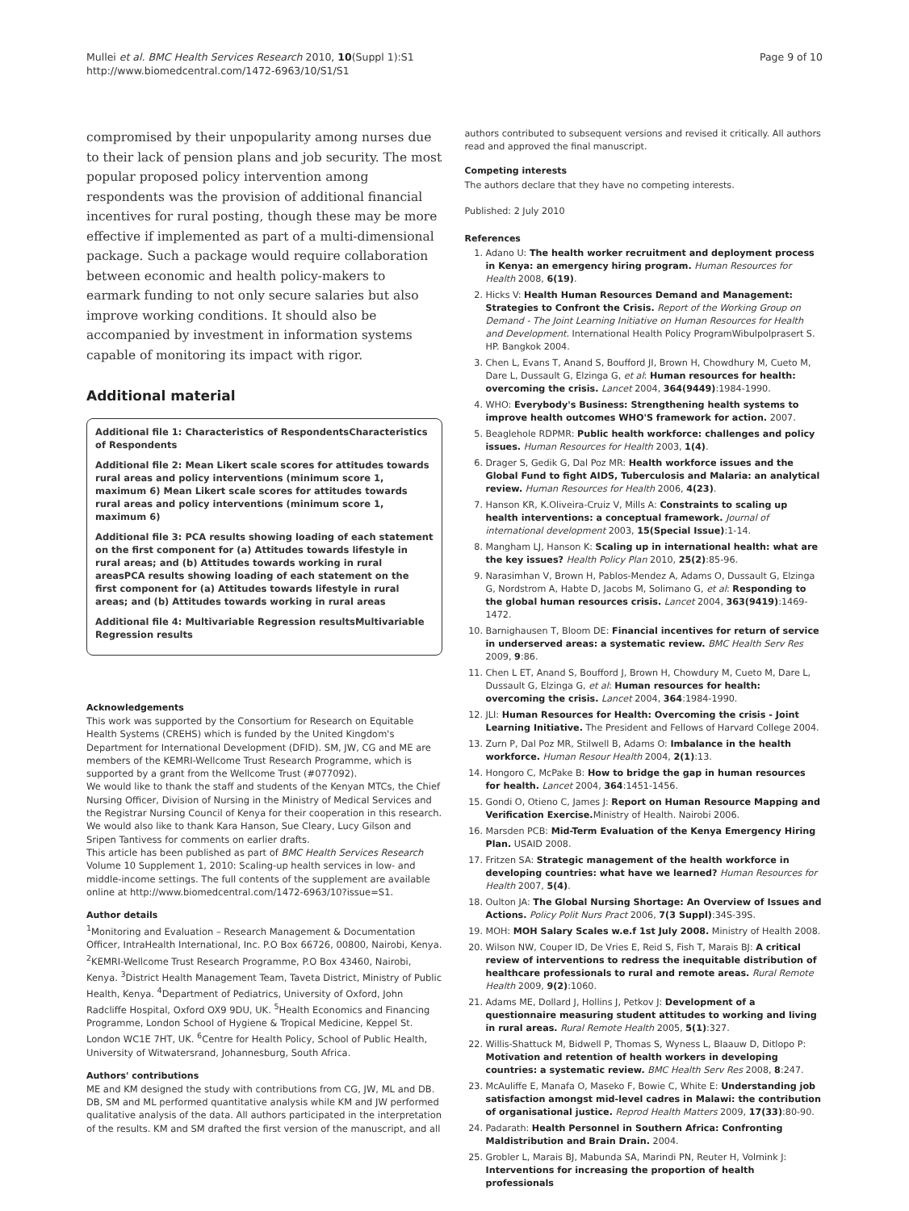Mullei et al. BMC Health Services Research 2010, 10(Suppl 1):S1
http://www.biomedcentral.com/1472-6963/10/S1/S1
Page 9 of 10
compromised by their unpopularity among nurses due to their lack of pension plans and job security. The most popular proposed policy intervention among respondents was the provision of additional financial incentives for rural posting, though these may be more effective if implemented as part of a multi-dimensional package. Such a package would require collaboration between economic and health policy-makers to earmark funding to not only secure salaries but also improve working conditions. It should also be accompanied by investment in information systems capable of monitoring its impact with rigor.
Additional material
Additional file 1: Characteristics of RespondentsCharacteristics of Respondents
Additional file 2: Mean Likert scale scores for attitudes towards rural areas and policy interventions (minimum score 1, maximum 6) Mean Likert scale scores for attitudes towards rural areas and policy interventions (minimum score 1, maximum 6)
Additional file 3: PCA results showing loading of each statement on the first component for (a) Attitudes towards lifestyle in rural areas; and (b) Attitudes towards working in rural areasPCA results showing loading of each statement on the first component for (a) Attitudes towards lifestyle in rural areas; and (b) Attitudes towards working in rural areas
Additional file 4: Multivariable Regression resultsMultivariable Regression results
Acknowledgements
This work was supported by the Consortium for Research on Equitable Health Systems (CREHS) which is funded by the United Kingdom's Department for International Development (DFID). SM, JW, CG and ME are members of the KEMRI-Wellcome Trust Research Programme, which is supported by a grant from the Wellcome Trust (#077092).
We would like to thank the staff and students of the Kenyan MTCs, the Chief Nursing Officer, Division of Nursing in the Ministry of Medical Services and the Registrar Nursing Council of Kenya for their cooperation in this research. We would also like to thank Kara Hanson, Sue Cleary, Lucy Gilson and Sripen Tantivess for comments on earlier drafts.
This article has been published as part of BMC Health Services Research Volume 10 Supplement 1, 2010: Scaling-up health services in low- and middle-income settings. The full contents of the supplement are available online at http://www.biomedcentral.com/1472-6963/10?issue=S1.
Author details
<sup>1</sup> Monitoring and Evaluation – Research Management & Documentation Officer, IntraHealth International, Inc. P.O Box 66726, 00800, Nairobi, Kenya. <sup>2</sup>KEMRI-Wellcome Trust Research Programme, P.O Box 43460, Nairobi, Kenya. <sup>3</sup>District Health Management Team, Taveta District, Ministry of Public Health, Kenya. <sup>4</sup>Department of Pediatrics, University of Oxford, John Radcliffe Hospital, Oxford OX9 9DU, UK. <sup>5</sup>Health Economics and Financing Programme, London School of Hygiene & Tropical Medicine, Keppel St. London WC1E 7HT, UK. <sup>6</sup>Centre for Health Policy, School of Public Health, University of Witwatersrand, Johannesburg, South Africa.
Authors' contributions
ME and KM designed the study with contributions from CG, JW, ML and DB. DB, SM and ML performed quantitative analysis while KM and JW performed qualitative analysis of the data. All authors participated in the interpretation of the results. KM and SM drafted the first version of the manuscript, and all
authors contributed to subsequent versions and revised it critically. All authors read and approved the final manuscript.
Competing interests
The authors declare that they have no competing interests.
Published: 2 July 2010
References
1. Adano U: The health worker recruitment and deployment process in Kenya: an emergency hiring program. Human Resources for Health 2008, 6(19).
2. Hicks V: Health Human Resources Demand and Management: Strategies to Confront the Crisis. Report of the Working Group on Demand - The Joint Learning Initiative on Human Resources for Health and Development. International Health Policy ProgramWibulpolprasert S. HP. Bangkok 2004.
3. Chen L, Evans T, Anand S, Boufford JI, Brown H, Chowdhury M, Cueto M, Dare L, Dussault G, Elzinga G, et al: Human resources for health: overcoming the crisis. Lancet 2004, 364(9449):1984-1990.
4. WHO: Everybody's Business: Strengthening health systems to improve health outcomes WHO'S framework for action. 2007.
5. Beaglehole RDPMR: Public health workforce: challenges and policy issues. Human Resources for Health 2003, 1(4).
6. Drager S, Gedik G, Dal Poz MR: Health workforce issues and the Global Fund to fight AIDS, Tuberculosis and Malaria: an analytical review. Human Resources for Health 2006, 4(23).
7. Hanson KR, K.Oliveira-Cruiz V, Mills A: Constraints to scaling up health interventions: a conceptual framework. Journal of international development 2003, 15(Special Issue):1-14.
8. Mangham LJ, Hanson K: Scaling up in international health: what are the key issues? Health Policy Plan 2010, 25(2):85-96.
9. Narasimhan V, Brown H, Pablos-Mendez A, Adams O, Dussault G, Elzinga G, Nordstrom A, Habte D, Jacobs M, Solimano G, et al: Responding to the global human resources crisis. Lancet 2004, 363(9419):1469-1472.
10. Barnighausen T, Bloom DE: Financial incentives for return of service in underserved areas: a systematic review. BMC Health Serv Res 2009, 9:86.
11. Chen L ET, Anand S, Boufford J, Brown H, Chowdury M, Cueto M, Dare L, Dussault G, Elzinga G, et al: Human resources for health: overcoming the crisis. Lancet 2004, 364:1984-1990.
12. JLI: Human Resources for Health: Overcoming the crisis - Joint Learning Initiative. The President and Fellows of Harvard College 2004.
13. Zurn P, Dal Poz MR, Stilwell B, Adams O: Imbalance in the health workforce. Human Resour Health 2004, 2(1):13.
14. Hongoro C, McPake B: How to bridge the gap in human resources for health. Lancet 2004, 364:1451-1456.
15. Gondi O, Otieno C, James J: Report on Human Resource Mapping and Verification Exercise. Ministry of Health. Nairobi 2006.
16. Marsden PCB: Mid-Term Evaluation of the Kenya Emergency Hiring Plan. USAID 2008.
17. Fritzen SA: Strategic management of the health workforce in developing countries: what have we learned? Human Resources for Health 2007, 5(4).
18. Oulton JA: The Global Nursing Shortage: An Overview of Issues and Actions. Policy Polit Nurs Pract 2006, 7(3 Suppl):34S-39S.
19. MOH: MOH Salary Scales w.e.f 1st July 2008. Ministry of Health 2008.
20. Wilson NW, Couper ID, De Vries E, Reid S, Fish T, Marais BJ: A critical review of interventions to redress the inequitable distribution of healthcare professionals to rural and remote areas. Rural Remote Health 2009, 9(2):1060.
21. Adams ME, Dollard J, Hollins J, Petkov J: Development of a questionnaire measuring student attitudes to working and living in rural areas. Rural Remote Health 2005, 5(1):327.
22. Willis-Shattuck M, Bidwell P, Thomas S, Wyness L, Blaauw D, Ditlopo P: Motivation and retention of health workers in developing countries: a systematic review. BMC Health Serv Res 2008, 8:247.
23. McAuliffe E, Manafa O, Maseko F, Bowie C, White E: Understanding job satisfaction amongst mid-level cadres in Malawi: the contribution of organisational justice. Reprod Health Matters 2009, 17(33):80-90.
24. Padarath: Health Personnel in Southern Africa: Confronting Maldistribution and Brain Drain. 2004.
25. Grobler L, Marais BJ, Mabunda SA, Marindi PN, Reuter H, Volmink J: Interventions for increasing the proportion of health professionals